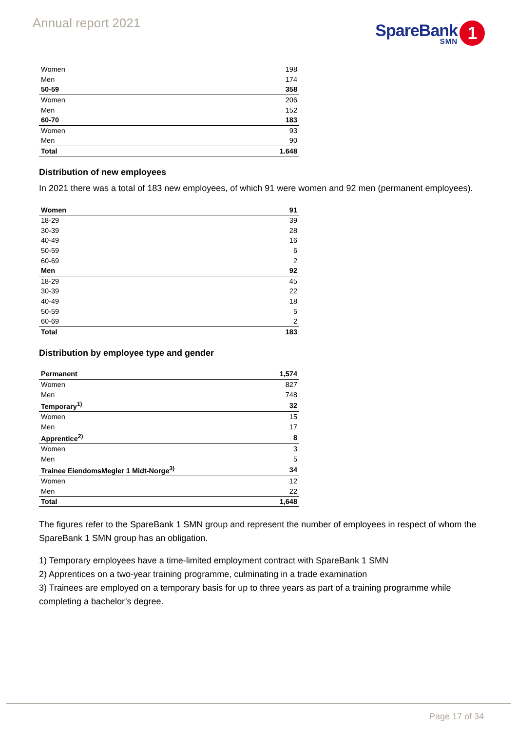Annual report 2021
SpareBank
SMN
1
| Women | 198 |
| Men | 174 |
| 50-59 | 358 |
| Women | 206 |
| Men | 152 |
| 60-70 | 183 |
| Women | 93 |
| Men | 90 |
| Total | 1.648 |
Distribution of new employees
In 2021 there was a total of 183 new employees, of which 91 were women and 92 men (permanent employees).
| Women | 91 |
| 18-29 | 39 |
| 30-39 | 28 |
| 40-49 | 16 |
| 50-59 | 6 |
| 60-69 | 2 |
| Men | 92 |
| 18-29 | 45 |
| 30-39 | 22 |
| 40-49 | 18 |
| 50-59 | 5 |
| 60-69 | 2 |
| Total | 183 |
Distribution by employee type and gender
| Permanent | 1,574 |
| Women | 827 |
| Men | 748 |
| Temporary<sup>1)</sup> | 32 |
| Women | 15 |
| Men | 17 |
| Apprentice<sup>2)</sup> | 8 |
| Women | 3 |
| Men | 5 |
| Trainee EiendomsMegler 1 Midt-Norge<sup>3)</sup> | 34 |
| Women | 12 |
| Men | 22 |
| Total | 1,648 |
The figures refer to the SpareBank 1 SMN group and represent the number of employees in respect of whom the SpareBank 1 SMN group has an obligation.
1) Temporary employees have a time-limited employment contract with SpareBank 1 SMN
2) Apprentices on a two-year training programme, culminating in a trade examination
3) Trainees are employed on a temporary basis for up to three years as part of a training programme while completing a bachelor’s degree.
Page 17 of 34